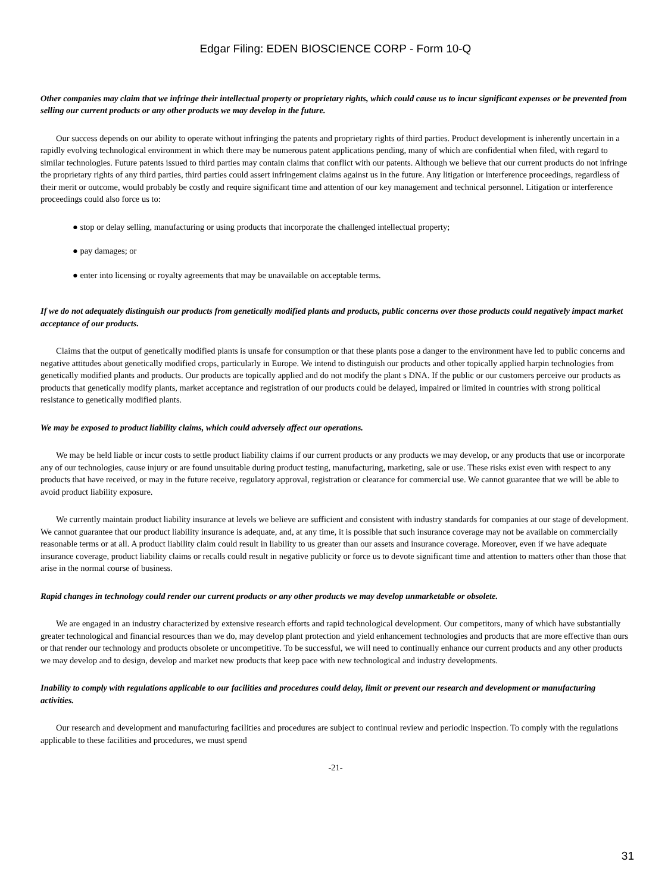Edgar Filing: EDEN BIOSCIENCE CORP - Form 10-Q
Other companies may claim that we infringe their intellectual property or proprietary rights, which could cause us to incur significant expenses or be prevented from selling our current products or any other products we may develop in the future.
Our success depends on our ability to operate without infringing the patents and proprietary rights of third parties. Product development is inherently uncertain in a rapidly evolving technological environment in which there may be numerous patent applications pending, many of which are confidential when filed, with regard to similar technologies. Future patents issued to third parties may contain claims that conflict with our patents. Although we believe that our current products do not infringe the proprietary rights of any third parties, third parties could assert infringement claims against us in the future. Any litigation or interference proceedings, regardless of their merit or outcome, would probably be costly and require significant time and attention of our key management and technical personnel. Litigation or interference proceedings could also force us to:
● stop or delay selling, manufacturing or using products that incorporate the challenged intellectual property;
● pay damages; or
● enter into licensing or royalty agreements that may be unavailable on acceptable terms.
If we do not adequately distinguish our products from genetically modified plants and products, public concerns over those products could negatively impact market acceptance of our products.
Claims that the output of genetically modified plants is unsafe for consumption or that these plants pose a danger to the environment have led to public concerns and negative attitudes about genetically modified crops, particularly in Europe. We intend to distinguish our products and other topically applied harpin technologies from genetically modified plants and products. Our products are topically applied and do not modify the plant s DNA. If the public or our customers perceive our products as products that genetically modify plants, market acceptance and registration of our products could be delayed, impaired or limited in countries with strong political resistance to genetically modified plants.
We may be exposed to product liability claims, which could adversely affect our operations.
We may be held liable or incur costs to settle product liability claims if our current products or any products we may develop, or any products that use or incorporate any of our technologies, cause injury or are found unsuitable during product testing, manufacturing, marketing, sale or use. These risks exist even with respect to any products that have received, or may in the future receive, regulatory approval, registration or clearance for commercial use. We cannot guarantee that we will be able to avoid product liability exposure.
We currently maintain product liability insurance at levels we believe are sufficient and consistent with industry standards for companies at our stage of development. We cannot guarantee that our product liability insurance is adequate, and, at any time, it is possible that such insurance coverage may not be available on commercially reasonable terms or at all. A product liability claim could result in liability to us greater than our assets and insurance coverage. Moreover, even if we have adequate insurance coverage, product liability claims or recalls could result in negative publicity or force us to devote significant time and attention to matters other than those that arise in the normal course of business.
Rapid changes in technology could render our current products or any other products we may develop unmarketable or obsolete.
We are engaged in an industry characterized by extensive research efforts and rapid technological development. Our competitors, many of which have substantially greater technological and financial resources than we do, may develop plant protection and yield enhancement technologies and products that are more effective than ours or that render our technology and products obsolete or uncompetitive. To be successful, we will need to continually enhance our current products and any other products we may develop and to design, develop and market new products that keep pace with new technological and industry developments.
Inability to comply with regulations applicable to our facilities and procedures could delay, limit or prevent our research and development or manufacturing activities.
Our research and development and manufacturing facilities and procedures are subject to continual review and periodic inspection. To comply with the regulations applicable to these facilities and procedures, we must spend
-21-
31